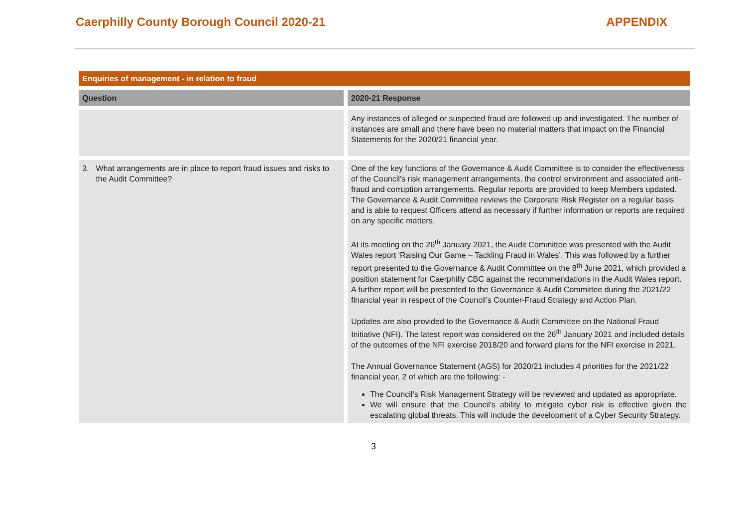Caerphilly County Borough Council 2020-21
APPENDIX
| Enquiries of management - in relation to fraud | |
| --- | --- |
| Question | 2020-21 Response |
| | Any instances of alleged or suspected fraud are followed up and investigated. The number of instances are small and there have been no material matters that impact on the Financial Statements for the 2020/21 financial year. |
| 3. What arrangements are in place to report fraud issues and risks to the Audit Committee? | One of the key functions of the Governance & Audit Committee is to consider the effectiveness of the Council’s risk management arrangements, the control environment and associated anti-fraud and corruption arrangements. Regular reports are provided to keep Members updated. The Governance & Audit Committee reviews the Corporate Risk Register on a regular basis and is able to request Officers attend as necessary if further information or reports are required on any specific matters. At its meeting on the 26<sup>th</sup> January 2021, the Audit Committee was presented with the Audit Wales report ‘Raising Our Game – Tackling Fraud in Wales’. This was followed by a further report presented to the Governance & Audit Committee on the 8<sup>th</sup> June 2021, which provided a position statement for Caerphilly CBC against the recommendations in the Audit Wales report. A further report will be presented to the Governance & Audit Committee during the 2021/22 financial year in respect of the Council’s Counter-Fraud Strategy and Action Plan. Updates are also provided to the Governance & Audit Committee on the National Fraud Initiative (NFI). The latest report was considered on the 26<sup>th</sup> January 2021 and included details of the outcomes of the NFI exercise 2018/20 and forward plans for the NFI exercise in 2021. The Annual Governance Statement (AGS) for 2020/21 includes 4 priorities for the 2021/22 financial year, 2 of which are the following: - The Council’s Risk Management Strategy will be reviewed and updated as appropriate. We will ensure that the Council’s ability to mitigate cyber risk is effective given the escalating global threats. This will include the development of a Cyber Security Strategy. |
3